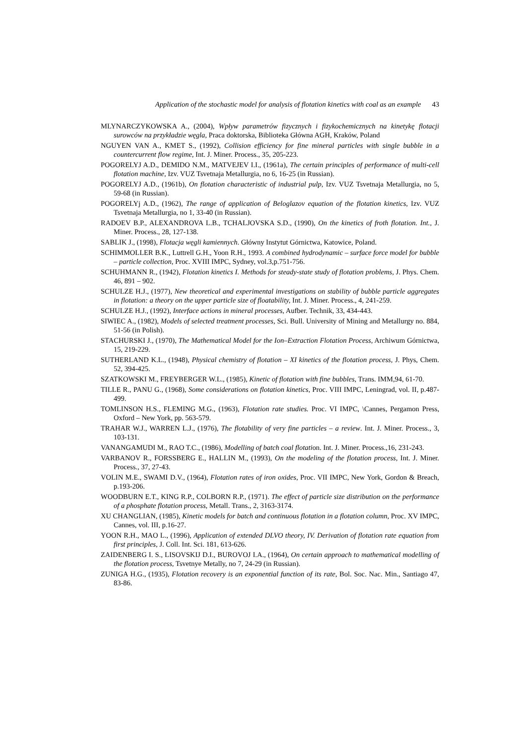Application of the stochastic model for analysis of flotation kinetics with coal as an example 43
MLYNARCZYKOWSKA A., (2004), Wpływ parametrów fizycznych i fizykochemicznych na kinetykę flotacji surowców na przykładzie węgla, Praca doktorska, Biblioteka Główna AGH, Kraków, Poland
NGUYEN VAN A., KMET S., (1992), Collision efficiency for fine mineral particles with single bubble in a countercurrent flow regime, Int. J. Miner. Process., 35, 205-223.
POGORELYJ A.D., DEMIDO N.M., MATVEJEV I.I., (1961a), The certain principles of performance of multi-cell flotation machine, Izv. VUZ Tsvetnaja Metallurgia, no 6, 16-25 (in Russian).
POGORELYJ A.D., (1961b), On flotation characteristic of industrial pulp, Izv. VUZ Tsvetnaja Metallurgia, no 5, 59-68 (in Russian).
POGORELYj A.D., (1962), The range of application of Beloglazov equation of the flotation kinetics, Izv. VUZ Tsvetnaja Metallurgia, no 1, 33-40 (in Russian).
RADOEV B.P., ALEXANDROVA L.B., TCHALJOVSKA S.D., (1990), On the kinetics of froth flotation. Int., J. Miner. Process., 28, 127-138.
SABLIK J., (1998), Flotacja węgli kamiennych. Główny Instytut Górnictwa, Katowice, Poland.
SCHIMMOLLER B.K., Luttrell G.H., Yoon R.H., 1993. A combined hydrodynamic – surface force model for bubble – particle collection, Proc. XVIII IMPC, Sydney, vol.3,p.751-756.
SCHUHMANN R., (1942), Flotation kinetics I. Methods for steady-state study of flotation problems, J. Phys. Chem. 46, 891 – 902.
SCHULZE H.J., (1977), New theoretical and experimental investigations on stability of bubble particle aggregates in flotation: a theory on the upper particle size of floatability, Int. J. Miner. Process., 4, 241-259.
SCHULZE H.J., (1992), Interface actions in mineral processes, Aufber. Technik, 33, 434-443.
SIWIEC A., (1982), Models of selected treatment processes, Sci. Bull. University of Mining and Metallurgy no. 884, 51-56 (in Polish).
STACHURSKI J., (1970), The Mathematical Model for the Ion–Extraction Flotation Process, Archiwum Górnictwa, 15, 219-229.
SUTHERLAND K.L., (1948), Physical chemistry of flotation – XI kinetics of the flotation process, J. Phys, Chem. 52, 394-425.
SZATKOWSKI M., FREYBERGER W.L., (1985), Kinetic of flotation with fine bubbles, Trans. IMM,94, 61-70.
TILLE R., PANU G., (1968), Some considerations on flotation kinetics, Proc. VIII IMPC, Leningrad, vol. II, p.487-499.
TOMLINSON H.S., FLEMING M.G., (1963), Flotation rate studies. Proc. VI IMPC, \Cannes, Pergamon Press, Oxford – New York, pp. 563-579.
TRAHAR W.J., WARREN L.J., (1976), The flotability of very fine particles – a review. Int. J. Miner. Process., 3, 103-131.
VANANGAMUDI M., RAO T.C., (1986), Modelling of batch coal flotation. Int. J. Miner. Process.,16, 231-243.
VARBANOV R., FORSSBERG E., HALLIN M., (1993), On the modeling of the flotation process, Int. J. Miner. Process., 37, 27-43.
VOLIN M.E., SWAMI D.V., (1964), Flotation rates of iron oxides, Proc. VII IMPC, New York, Gordon & Breach, p.193-206.
WOODBURN E.T., KING R.P., COLBORN R.P., (1971). The effect of particle size distribution on the performance of a phosphate flotation process, Metall. Trans., 2, 3163-3174.
XU CHANGLIAN, (1985), Kinetic models for batch and continuous flotation in a flotation column, Proc. XV IMPC, Cannes, vol. III, p.16-27.
YOON R.H., MAO L., (1996), Application of extended DLVO theory, IV. Derivation of flotation rate equation from first principles, J. Coll. Int. Sci. 181, 613-626.
ZAIDENBERG I. S., LISOVSKIJ D.I., BUROVOJ I.A., (1964), On certain approach to mathematical modelling of the flotation process, Tsvetnye Metally, no 7, 24-29 (in Russian).
ZUNIGA H.G., (1935), Flotation recovery is an exponential function of its rate, Bol. Soc. Nac. Min., Santiago 47, 83-86.